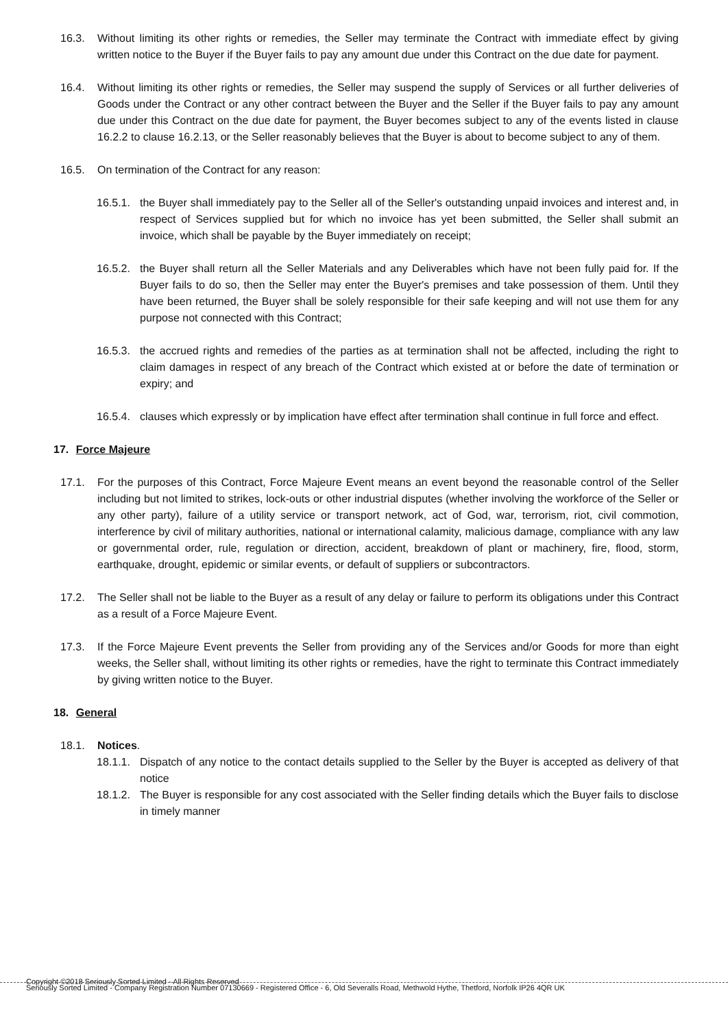16.3. Without limiting its other rights or remedies, the Seller may terminate the Contract with immediate effect by giving written notice to the Buyer if the Buyer fails to pay any amount due under this Contract on the due date for payment.
16.4. Without limiting its other rights or remedies, the Seller may suspend the supply of Services or all further deliveries of Goods under the Contract or any other contract between the Buyer and the Seller if the Buyer fails to pay any amount due under this Contract on the due date for payment, the Buyer becomes subject to any of the events listed in clause 16.2.2 to clause 16.2.13, or the Seller reasonably believes that the Buyer is about to become subject to any of them.
16.5. On termination of the Contract for any reason:
16.5.1. the Buyer shall immediately pay to the Seller all of the Seller's outstanding unpaid invoices and interest and, in respect of Services supplied but for which no invoice has yet been submitted, the Seller shall submit an invoice, which shall be payable by the Buyer immediately on receipt;
16.5.2. the Buyer shall return all the Seller Materials and any Deliverables which have not been fully paid for. If the Buyer fails to do so, then the Seller may enter the Buyer's premises and take possession of them. Until they have been returned, the Buyer shall be solely responsible for their safe keeping and will not use them for any purpose not connected with this Contract;
16.5.3. the accrued rights and remedies of the parties as at termination shall not be affected, including the right to claim damages in respect of any breach of the Contract which existed at or before the date of termination or expiry; and
16.5.4. clauses which expressly or by implication have effect after termination shall continue in full force and effect.
17. Force Majeure
17.1. For the purposes of this Contract, Force Majeure Event means an event beyond the reasonable control of the Seller including but not limited to strikes, lock-outs or other industrial disputes (whether involving the workforce of the Seller or any other party), failure of a utility service or transport network, act of God, war, terrorism, riot, civil commotion, interference by civil of military authorities, national or international calamity, malicious damage, compliance with any law or governmental order, rule, regulation or direction, accident, breakdown of plant or machinery, fire, flood, storm, earthquake, drought, epidemic or similar events, or default of suppliers or subcontractors.
17.2. The Seller shall not be liable to the Buyer as a result of any delay or failure to perform its obligations under this Contract as a result of a Force Majeure Event.
17.3. If the Force Majeure Event prevents the Seller from providing any of the Services and/or Goods for more than eight weeks, the Seller shall, without limiting its other rights or remedies, have the right to terminate this Contract immediately by giving written notice to the Buyer.
18. General
18.1. Notices.
18.1.1. Dispatch of any notice to the contact details supplied to the Seller by the Buyer is accepted as delivery of that notice
18.1.2. The Buyer is responsible for any cost associated with the Seller finding details which the Buyer fails to disclose in timely manner
Copyright ©2018 Seriously Sorted Limited - All Rights Reserved
Seriously Sorted Limited - Company Registration Number 07130669 - Registered Office - 6, Old Severalls Road, Methwold Hythe, Thetford, Norfolk IP26 4QR UK